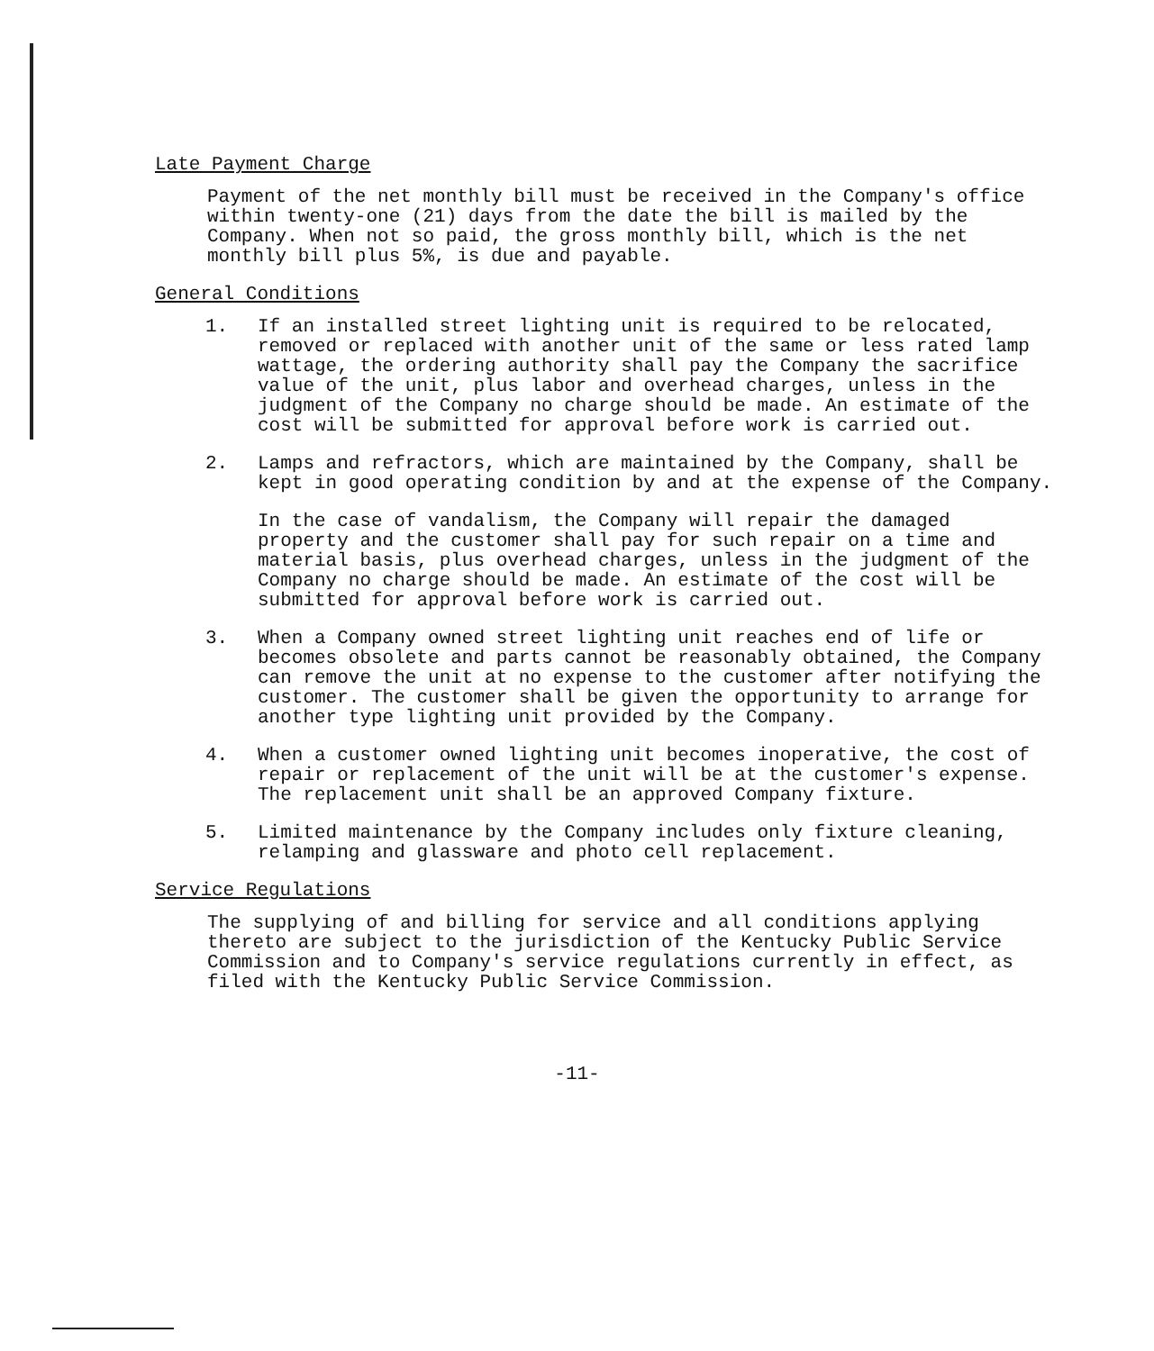Late Payment Charge
Payment of the net monthly bill must be received in the Company's office within twenty-one (21) days from the date the bill is mailed by the Company. When not so paid, the gross monthly bill, which is the net monthly bill plus 5%, is due and payable.
General Conditions
1. If an installed street lighting unit is required to be relocated, removed or replaced with another unit of the same or less rated lamp wattage, the ordering authority shall pay the Company the sacrifice value of the unit, plus labor and overhead charges, unless in the judgment of the Company no charge should be made. An estimate of the cost will be submitted for approval before work is carried out.
2. Lamps and refractors, which are maintained by the Company, shall be kept in good operating condition by and at the expense of the Company.
In the case of vandalism, the Company will repair the damaged property and the customer shall pay for such repair on a time and material basis, plus overhead charges, unless in the judgment of the Company no charge should be made. An estimate of the cost will be submitted for approval before work is carried out.
3. When a Company owned street lighting unit reaches end of life or becomes obsolete and parts cannot be reasonably obtained, the Company can remove the unit at no expense to the customer after notifying the customer. The customer shall be given the opportunity to arrange for another type lighting unit provided by the Company.
4. When a customer owned lighting unit becomes inoperative, the cost of repair or replacement of the unit will be at the customer's expense. The replacement unit shall be an approved Company fixture.
5. Limited maintenance by the Company includes only fixture cleaning, relamping and glassware and photo cell replacement.
Service Regulations
The supplying of and billing for service and all conditions applying thereto are subject to the jurisdiction of the Kentucky Public Service Commission and to Company's service regulations currently in effect, as filed with the Kentucky Public Service Commission.
-11-